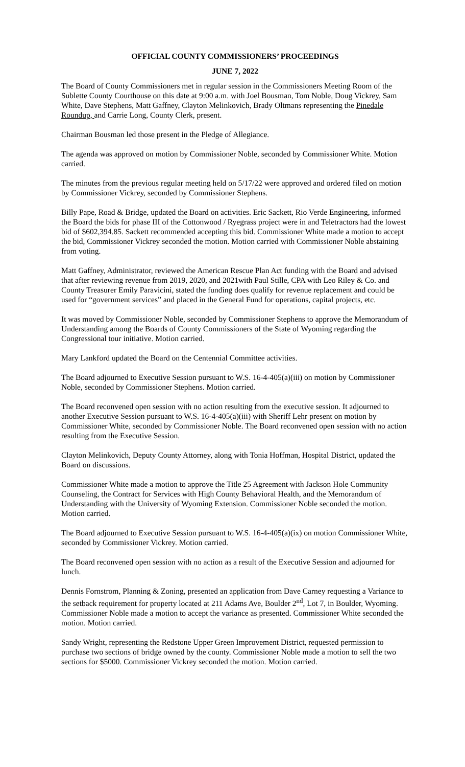OFFICIAL COUNTY COMMISSIONERS’ PROCEEDINGS
JUNE 7, 2022
The Board of County Commissioners met in regular session in the Commissioners Meeting Room of the Sublette County Courthouse on this date at 9:00 a.m. with Joel Bousman, Tom Noble, Doug Vickrey, Sam White, Dave Stephens, Matt Gaffney, Clayton Melinkovich, Brady Oltmans representing the Pinedale Roundup, and Carrie Long, County Clerk, present.
Chairman Bousman led those present in the Pledge of Allegiance.
The agenda was approved on motion by Commissioner Noble, seconded by Commissioner White. Motion carried.
The minutes from the previous regular meeting held on 5/17/22 were approved and ordered filed on motion by Commissioner Vickrey, seconded by Commissioner Stephens.
Billy Pape, Road & Bridge, updated the Board on activities. Eric Sackett, Rio Verde Engineering, informed the Board the bids for phase III of the Cottonwood / Ryegrass project were in and Teletractors had the lowest bid of $602,394.85. Sackett recommended accepting this bid. Commissioner White made a motion to accept the bid, Commissioner Vickrey seconded the motion. Motion carried with Commissioner Noble abstaining from voting.
Matt Gaffney, Administrator, reviewed the American Rescue Plan Act funding with the Board and advised that after reviewing revenue from 2019, 2020, and 2021with Paul Stille, CPA with Leo Riley & Co. and County Treasurer Emily Paravicini, stated the funding does qualify for revenue replacement and could be used for “government services” and placed in the General Fund for operations, capital projects, etc.
It was moved by Commissioner Noble, seconded by Commissioner Stephens to approve the Memorandum of Understanding among the Boards of County Commissioners of the State of Wyoming regarding the Congressional tour initiative. Motion carried.
Mary Lankford updated the Board on the Centennial Committee activities.
The Board adjourned to Executive Session pursuant to W.S. 16-4-405(a)(iii) on motion by Commissioner Noble, seconded by Commissioner Stephens. Motion carried.
The Board reconvened open session with no action resulting from the executive session. It adjourned to another Executive Session pursuant to W.S. 16-4-405(a)(iii) with Sheriff Lehr present on motion by Commissioner White, seconded by Commissioner Noble. The Board reconvened open session with no action resulting from the Executive Session.
Clayton Melinkovich, Deputy County Attorney, along with Tonia Hoffman, Hospital District, updated the Board on discussions.
Commissioner White made a motion to approve the Title 25 Agreement with Jackson Hole Community Counseling, the Contract for Services with High County Behavioral Health, and the Memorandum of Understanding with the University of Wyoming Extension. Commissioner Noble seconded the motion. Motion carried.
The Board adjourned to Executive Session pursuant to W.S. 16-4-405(a)(ix) on motion Commissioner White, seconded by Commissioner Vickrey. Motion carried.
The Board reconvened open session with no action as a result of the Executive Session and adjourned for lunch.
Dennis Fornstrom, Planning & Zoning, presented an application from Dave Carney requesting a Variance to the setback requirement for property located at 211 Adams Ave, Boulder 2<sup>nd</sup>, Lot 7, in Boulder, Wyoming. Commissioner Noble made a motion to accept the variance as presented. Commissioner White seconded the motion. Motion carried.
Sandy Wright, representing the Redstone Upper Green Improvement District, requested permission to purchase two sections of bridge owned by the county. Commissioner Noble made a motion to sell the two sections for $5000. Commissioner Vickrey seconded the motion. Motion carried.